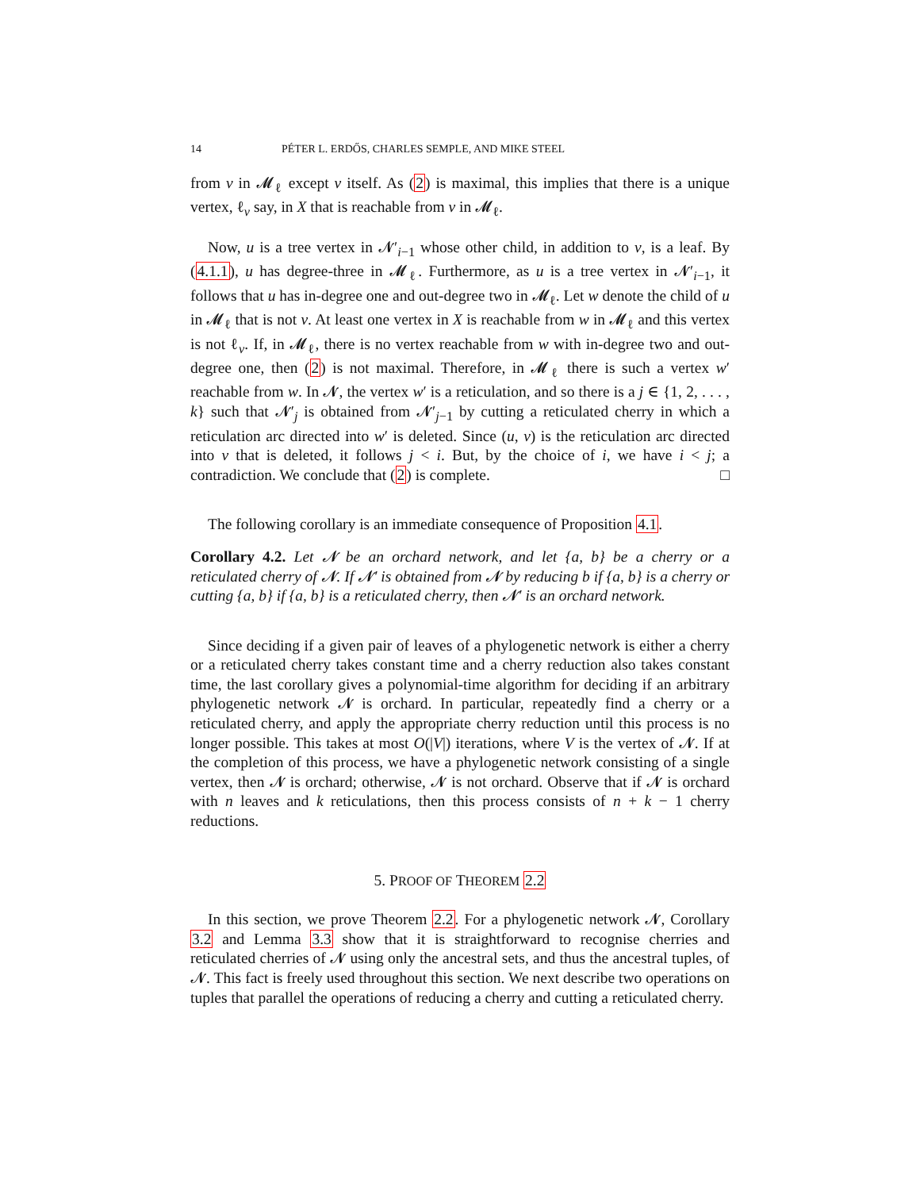14 PÉTER L. ERDŐS, CHARLES SEMPLE, AND MIKE STEEL
from v in 𝓜<sub>ℓ</sub> except v itself. As (2) is maximal, this implies that there is a unique vertex, ℓ<sub>v</sub> say, in X that is reachable from v in 𝓜<sub>ℓ</sub>.
Now, u is a tree vertex in 𝓝′<sub>i−1</sub> whose other child, in addition to v, is a leaf. By (4.1.1), u has degree-three in 𝓜<sub>ℓ</sub>. Furthermore, as u is a tree vertex in 𝓝′<sub>i−1</sub>, it follows that u has in-degree one and out-degree two in 𝓜<sub>ℓ</sub>. Let w denote the child of u in 𝓜<sub>ℓ</sub> that is not v. At least one vertex in X is reachable from w in 𝓜<sub>ℓ</sub> and this vertex is not ℓ<sub>v</sub>. If, in 𝓜<sub>ℓ</sub>, there is no vertex reachable from w with in-degree two and out-degree one, then (2) is not maximal. Therefore, in 𝓜<sub>ℓ</sub> there is such a vertex w′ reachable from w. In 𝓝, the vertex w′ is a reticulation, and so there is a j ∈ {1, 2, . . . , k} such that 𝓝′<sub>j</sub> is obtained from 𝓝′<sub>j−1</sub> by cutting a reticulated cherry in which a reticulation arc directed into w′ is deleted. Since (u, v) is the reticulation arc directed into v that is deleted, it follows j < i. But, by the choice of i, we have i < j; a contradiction. We conclude that (2) is complete. □
The following corollary is an immediate consequence of Proposition 4.1.
Corollary 4.2. Let 𝓝 be an orchard network, and let {a, b} be a cherry or a reticulated cherry of 𝓝. If 𝓝′ is obtained from 𝓝 by reducing b if {a, b} is a cherry or cutting {a, b} if {a, b} is a reticulated cherry, then 𝓝′ is an orchard network.
Since deciding if a given pair of leaves of a phylogenetic network is either a cherry or a reticulated cherry takes constant time and a cherry reduction also takes constant time, the last corollary gives a polynomial-time algorithm for deciding if an arbitrary phylogenetic network 𝓝 is orchard. In particular, repeatedly find a cherry or a reticulated cherry, and apply the appropriate cherry reduction until this process is no longer possible. This takes at most O(|V|) iterations, where V is the vertex of 𝓝. If at the completion of this process, we have a phylogenetic network consisting of a single vertex, then 𝓝 is orchard; otherwise, 𝓝 is not orchard. Observe that if 𝓝 is orchard with n leaves and k reticulations, then this process consists of n + k − 1 cherry reductions.
5. PROOF OF THEOREM 2.2
In this section, we prove Theorem 2.2. For a phylogenetic network 𝓝, Corollary 3.2 and Lemma 3.3 show that it is straightforward to recognise cherries and reticulated cherries of 𝓝 using only the ancestral sets, and thus the ancestral tuples, of 𝓝. This fact is freely used throughout this section. We next describe two operations on tuples that parallel the operations of reducing a cherry and cutting a reticulated cherry.